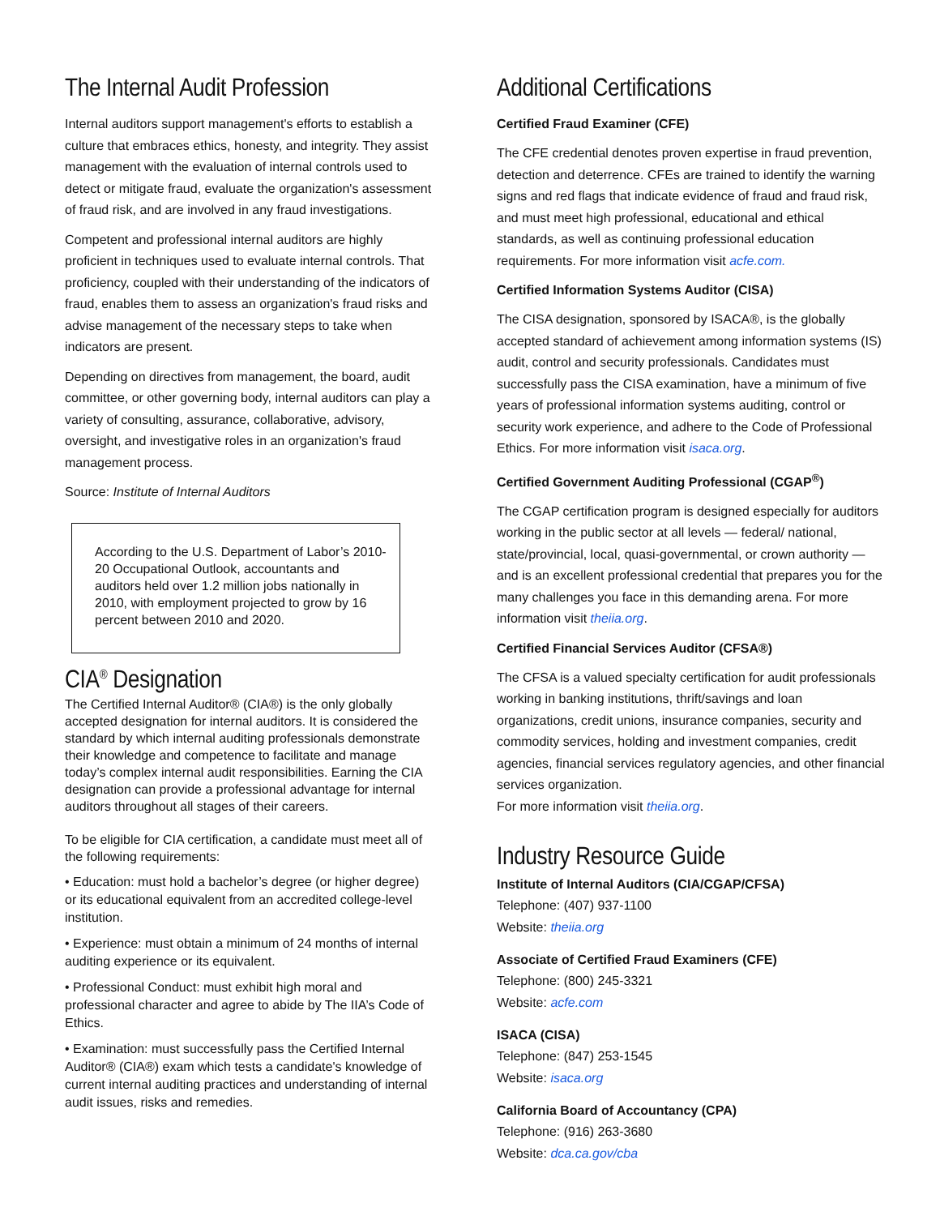The Internal Audit Profession
Internal auditors support management's efforts to establish a culture that embraces ethics, honesty, and integrity. They assist management with the evaluation of internal controls used to detect or mitigate fraud, evaluate the organization's assessment of fraud risk, and are involved in any fraud investigations.
Competent and professional internal auditors are highly proficient in techniques used to evaluate internal controls. That proficiency, coupled with their understanding of the indicators of fraud, enables them to assess an organization's fraud risks and advise management of the necessary steps to take when indicators are present.
Depending on directives from management, the board, audit committee, or other governing body, internal auditors can play a variety of consulting, assurance, collaborative, advisory, oversight, and investigative roles in an organization's fraud management process.
Source: Institute of Internal Auditors
According to the U.S. Department of Labor’s 2010-20 Occupational Outlook, accountants and auditors held over 1.2 million jobs nationally in 2010, with employment projected to grow by 16 percent between 2010 and 2020.
CIA<sup>®</sup> Designation
The Certified Internal Auditor® (CIA®) is the only globally accepted designation for internal auditors. It is considered the standard by which internal auditing professionals demonstrate their knowledge and competence to facilitate and manage today’s complex internal audit responsibilities. Earning the CIA designation can provide a professional advantage for internal auditors throughout all stages of their careers.
To be eligible for CIA certification, a candidate must meet all of the following requirements:
• Education: must hold a bachelor’s degree (or higher degree) or its educational equivalent from an accredited college-level institution.
• Experience: must obtain a minimum of 24 months of internal auditing experience or its equivalent.
• Professional Conduct: must exhibit high moral and professional character and agree to abide by The IIA’s Code of Ethics.
• Examination: must successfully pass the Certified Internal Auditor® (CIA®) exam which tests a candidate's knowledge of current internal auditing practices and understanding of internal audit issues, risks and remedies.
Additional Certifications
Certified Fraud Examiner (CFE)
The CFE credential denotes proven expertise in fraud prevention, detection and deterrence. CFEs are trained to identify the warning signs and red flags that indicate evidence of fraud and fraud risk, and must meet high professional, educational and ethical standards, as well as continuing professional education requirements. For more information visit acfe.com.
Certified Information Systems Auditor (CISA)
The CISA designation, sponsored by ISACA®, is the globally accepted standard of achievement among information systems (IS) audit, control and security professionals. Candidates must successfully pass the CISA examination, have a minimum of five years of professional information systems auditing, control or security work experience, and adhere to the Code of Professional Ethics. For more information visit isaca.org.
Certified Government Auditing Professional (CGAP<sup>®</sup>)
The CGAP certification program is designed especially for auditors working in the public sector at all levels — federal/ national, state/provincial, local, quasi-governmental, or crown authority — and is an excellent professional credential that prepares you for the many challenges you face in this demanding arena. For more information visit theiia.org.
Certified Financial Services Auditor (CFSA®)
The CFSA is a valued specialty certification for audit professionals working in banking institutions, thrift/savings and loan organizations, credit unions, insurance companies, security and commodity services, holding and investment companies, credit agencies, financial services regulatory agencies, and other financial services organization.
For more information visit theiia.org.
Industry Resource Guide
Institute of Internal Auditors (CIA/CGAP/CFSA)
Telephone: (407) 937-1100
Website: theiia.org
Associate of Certified Fraud Examiners (CFE)
Telephone: (800) 245-3321
Website: acfe.com
ISACA (CISA)
Telephone: (847) 253-1545
Website: isaca.org
California Board of Accountancy (CPA)
Telephone: (916) 263-3680
Website: dca.ca.gov/cba